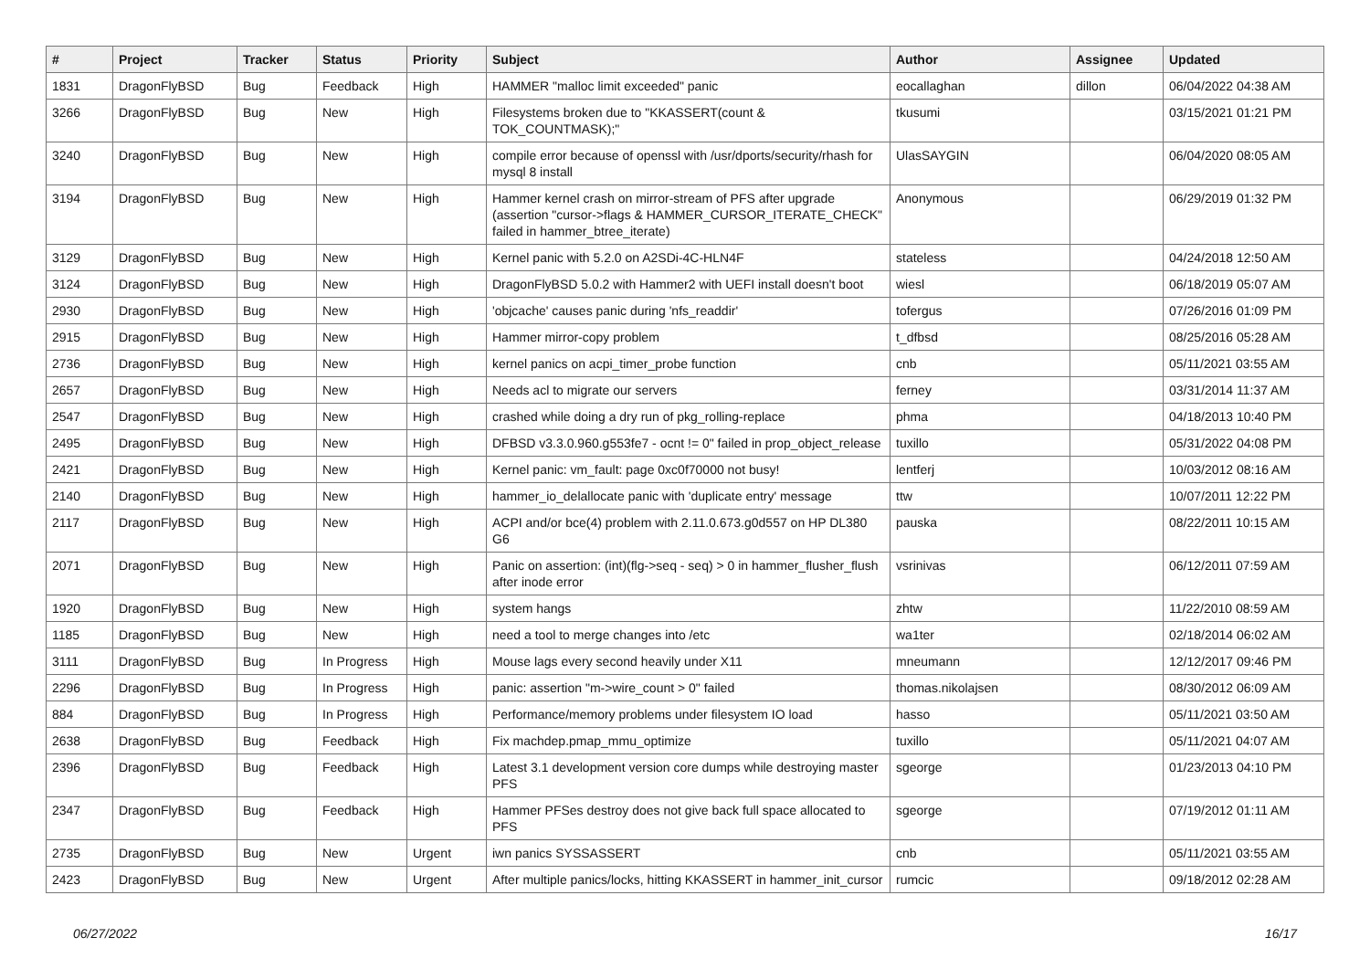| # | Project | Tracker | Status | Priority | Subject | Author | Assignee | Updated |
| --- | --- | --- | --- | --- | --- | --- | --- | --- |
| 1831 | DragonFlyBSD | Bug | Feedback | High | HAMMER "malloc limit exceeded" panic | eocallaghan | dillon | 06/04/2022 04:38 AM |
| 3266 | DragonFlyBSD | Bug | New | High | Filesystems broken due to "KKASSERT(count & TOK_COUNTMASK);" | tkusumi | | 03/15/2021 01:21 PM |
| 3240 | DragonFlyBSD | Bug | New | High | compile error because of openssl with /usr/dports/security/rhash for mysql 8 install | UlasSAYGIN | | 06/04/2020 08:05 AM |
| 3194 | DragonFlyBSD | Bug | New | High | Hammer kernel crash on mirror-stream of PFS after upgrade (assertion "cursor->flags & HAMMER_CURSOR_ITERATE_CHECK" failed in hammer_btree_iterate) | Anonymous | | 06/29/2019 01:32 PM |
| 3129 | DragonFlyBSD | Bug | New | High | Kernel panic with 5.2.0 on A2SDi-4C-HLN4F | stateless | | 04/24/2018 12:50 AM |
| 3124 | DragonFlyBSD | Bug | New | High | DragonFlyBSD 5.0.2 with Hammer2 with UEFI install doesn't boot | wiesl | | 06/18/2019 05:07 AM |
| 2930 | DragonFlyBSD | Bug | New | High | 'objcache' causes panic during 'nfs_readdir' | tofergus | | 07/26/2016 01:09 PM |
| 2915 | DragonFlyBSD | Bug | New | High | Hammer mirror-copy problem | t_dfbsd | | 08/25/2016 05:28 AM |
| 2736 | DragonFlyBSD | Bug | New | High | kernel panics on acpi_timer_probe function | cnb | | 05/11/2021 03:55 AM |
| 2657 | DragonFlyBSD | Bug | New | High | Needs acl to migrate our servers | ferney | | 03/31/2014 11:37 AM |
| 2547 | DragonFlyBSD | Bug | New | High | crashed while doing a dry run of pkg_rolling-replace | phma | | 04/18/2013 10:40 PM |
| 2495 | DragonFlyBSD | Bug | New | High | DFBSD v3.3.0.960.g553fe7 - ocnt != 0" failed in prop_object_release | tuxillo | | 05/31/2022 04:08 PM |
| 2421 | DragonFlyBSD | Bug | New | High | Kernel panic: vm_fault: page 0xc0f70000 not busy! | lentferj | | 10/03/2012 08:16 AM |
| 2140 | DragonFlyBSD | Bug | New | High | hammer_io_delallocate panic with 'duplicate entry' message | ttw | | 10/07/2011 12:22 PM |
| 2117 | DragonFlyBSD | Bug | New | High | ACPI and/or bce(4) problem with 2.11.0.673.g0d557 on HP DL380 G6 | pauska | | 08/22/2011 10:15 AM |
| 2071 | DragonFlyBSD | Bug | New | High | Panic on assertion: (int)(flg->seq - seq) > 0 in hammer_flusher_flush after inode error | vsrinivas | | 06/12/2011 07:59 AM |
| 1920 | DragonFlyBSD | Bug | New | High | system hangs | zhtw | | 11/22/2010 08:59 AM |
| 1185 | DragonFlyBSD | Bug | New | High | need a tool to merge changes into /etc | wa1ter | | 02/18/2014 06:02 AM |
| 3111 | DragonFlyBSD | Bug | In Progress | High | Mouse lags every second heavily under X11 | mneumann | | 12/12/2017 09:46 PM |
| 2296 | DragonFlyBSD | Bug | In Progress | High | panic: assertion "m->wire_count > 0" failed | thomas.nikolajsen | | 08/30/2012 06:09 AM |
| 884 | DragonFlyBSD | Bug | In Progress | High | Performance/memory problems under filesystem IO load | hasso | | 05/11/2021 03:50 AM |
| 2638 | DragonFlyBSD | Bug | Feedback | High | Fix machdep.pmap_mmu_optimize | tuxillo | | 05/11/2021 04:07 AM |
| 2396 | DragonFlyBSD | Bug | Feedback | High | Latest 3.1 development version core dumps while destroying master PFS | sgeorge | | 01/23/2013 04:10 PM |
| 2347 | DragonFlyBSD | Bug | Feedback | High | Hammer PFSes destroy does not give back full space allocated to PFS | sgeorge | | 07/19/2012 01:11 AM |
| 2735 | DragonFlyBSD | Bug | New | Urgent | iwn panics SYSSASSERT | cnb | | 05/11/2021 03:55 AM |
| 2423 | DragonFlyBSD | Bug | New | Urgent | After multiple panics/locks, hitting KKASSERT in hammer_init_cursor | rumcic | | 09/18/2012 02:28 AM |
06/27/2022 16/17